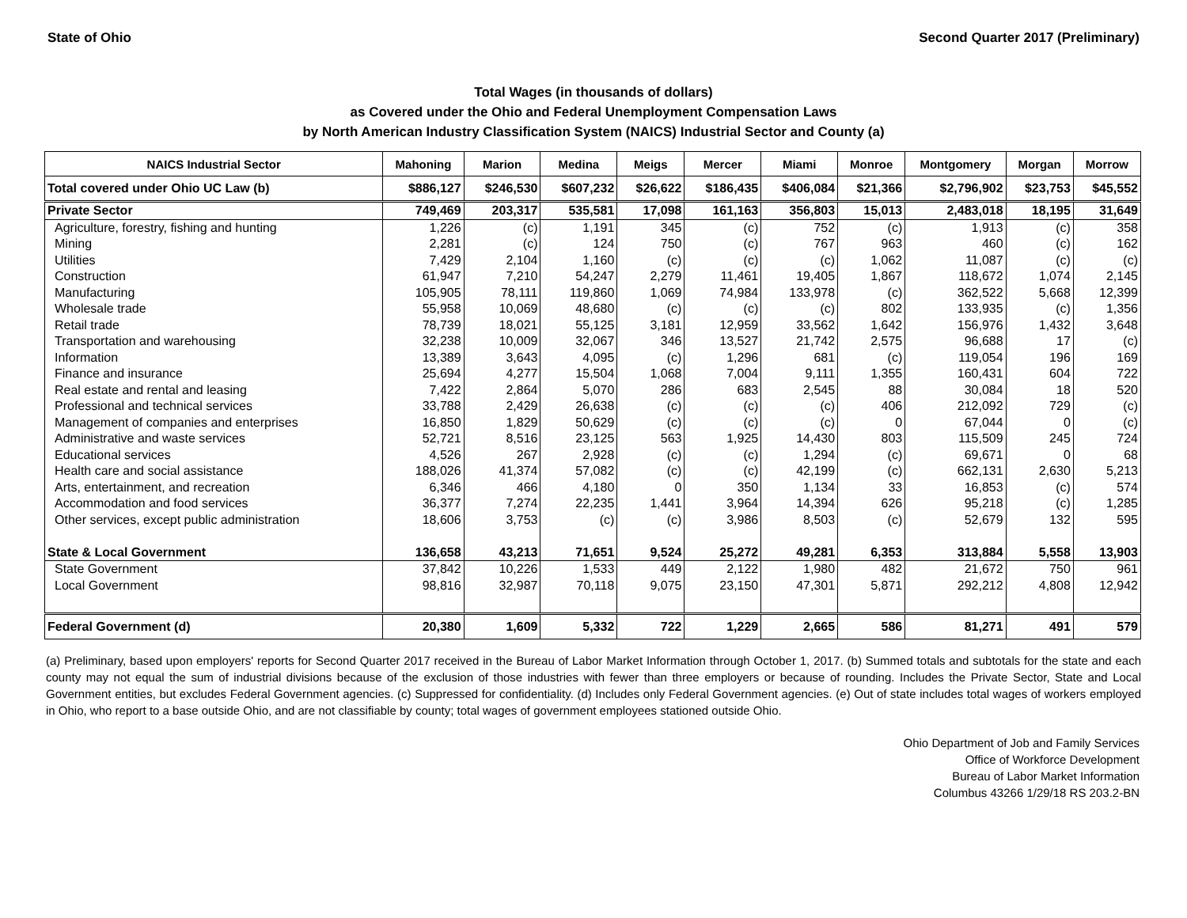State of Ohio Second Quarter 2017 (Preliminary)
Total Wages (in thousands of dollars)
as Covered under the Ohio and Federal Unemployment Compensation Laws
by North American Industry Classification System (NAICS) Industrial Sector and County (a)
| NAICS Industrial Sector | Mahoning | Marion | Medina | Meigs | Mercer | Miami | Monroe | Montgomery | Morgan | Morrow |
| --- | --- | --- | --- | --- | --- | --- | --- | --- | --- | --- |
| Total covered under Ohio UC Law (b) | $886,127 | $246,530 | $607,232 | $26,622 | $186,435 | $406,084 | $21,366 | $2,796,902 | $23,753 | $45,552 |
| Private Sector | 749,469 | 203,317 | 535,581 | 17,098 | 161,163 | 356,803 | 15,013 | 2,483,018 | 18,195 | 31,649 |
| Agriculture, forestry, fishing and hunting | 1,226 | (c) | 1,191 | 345 | (c) | 752 | (c) | 1,913 | (c) | 358 |
| Mining | 2,281 | (c) | 124 | 750 | (c) | 767 | 963 | 460 | (c) | 162 |
| Utilities | 7,429 | 2,104 | 1,160 | (c) | (c) | (c) | 1,062 | 11,087 | (c) | (c) |
| Construction | 61,947 | 7,210 | 54,247 | 2,279 | 11,461 | 19,405 | 1,867 | 118,672 | 1,074 | 2,145 |
| Manufacturing | 105,905 | 78,111 | 119,860 | 1,069 | 74,984 | 133,978 | (c) | 362,522 | 5,668 | 12,399 |
| Wholesale trade | 55,958 | 10,069 | 48,680 | (c) | (c) | (c) | 802 | 133,935 | (c) | 1,356 |
| Retail trade | 78,739 | 18,021 | 55,125 | 3,181 | 12,959 | 33,562 | 1,642 | 156,976 | 1,432 | 3,648 |
| Transportation and warehousing | 32,238 | 10,009 | 32,067 | 346 | 13,527 | 21,742 | 2,575 | 96,688 | 17 | (c) |
| Information | 13,389 | 3,643 | 4,095 | (c) | 1,296 | 681 | (c) | 119,054 | 196 | 169 |
| Finance and insurance | 25,694 | 4,277 | 15,504 | 1,068 | 7,004 | 9,111 | 1,355 | 160,431 | 604 | 722 |
| Real estate and rental and leasing | 7,422 | 2,864 | 5,070 | 286 | 683 | 2,545 | 88 | 30,084 | 18 | 520 |
| Professional and technical services | 33,788 | 2,429 | 26,638 | (c) | (c) | (c) | 406 | 212,092 | 729 | (c) |
| Management of companies and enterprises | 16,850 | 1,829 | 50,629 | (c) | (c) | (c) | 0 | 67,044 | 0 | (c) |
| Administrative and waste services | 52,721 | 8,516 | 23,125 | 563 | 1,925 | 14,430 | 803 | 115,509 | 245 | 724 |
| Educational services | 4,526 | 267 | 2,928 | (c) | (c) | 1,294 | (c) | 69,671 | 0 | 68 |
| Health care and social assistance | 188,026 | 41,374 | 57,082 | (c) | (c) | 42,199 | (c) | 662,131 | 2,630 | 5,213 |
| Arts, entertainment, and recreation | 6,346 | 466 | 4,180 | 0 | 350 | 1,134 | 33 | 16,853 | (c) | 574 |
| Accommodation and food services | 36,377 | 7,274 | 22,235 | 1,441 | 3,964 | 14,394 | 626 | 95,218 | (c) | 1,285 |
| Other services, except public administration | 18,606 | 3,753 | (c) | (c) | 3,986 | 8,503 | (c) | 52,679 | 132 | 595 |
| State & Local Government | 136,658 | 43,213 | 71,651 | 9,524 | 25,272 | 49,281 | 6,353 | 313,884 | 5,558 | 13,903 |
| State Government | 37,842 | 10,226 | 1,533 | 449 | 2,122 | 1,980 | 482 | 21,672 | 750 | 961 |
| Local Government | 98,816 | 32,987 | 70,118 | 9,075 | 23,150 | 47,301 | 5,871 | 292,212 | 4,808 | 12,942 |
| Federal Government (d) | 20,380 | 1,609 | 5,332 | 722 | 1,229 | 2,665 | 586 | 81,271 | 491 | 579 |
(a) Preliminary, based upon employers' reports for Second Quarter 2017 received in the Bureau of Labor Market Information through October 1, 2017. (b) Summed totals and subtotals for the state and each county may not equal the sum of industrial divisions because of the exclusion of those industries with fewer than three employers or because of rounding. Includes the Private Sector, State and Local Government entities, but excludes Federal Government agencies. (c) Suppressed for confidentiality. (d) Includes only Federal Government agencies. (e) Out of state includes total wages of workers employed in Ohio, who report to a base outside Ohio, and are not classifiable by county; total wages of government employees stationed outside Ohio.
Ohio Department of Job and Family Services
Office of Workforce Development
Bureau of Labor Market Information
Columbus 43266 1/29/18 RS 203.2-BN